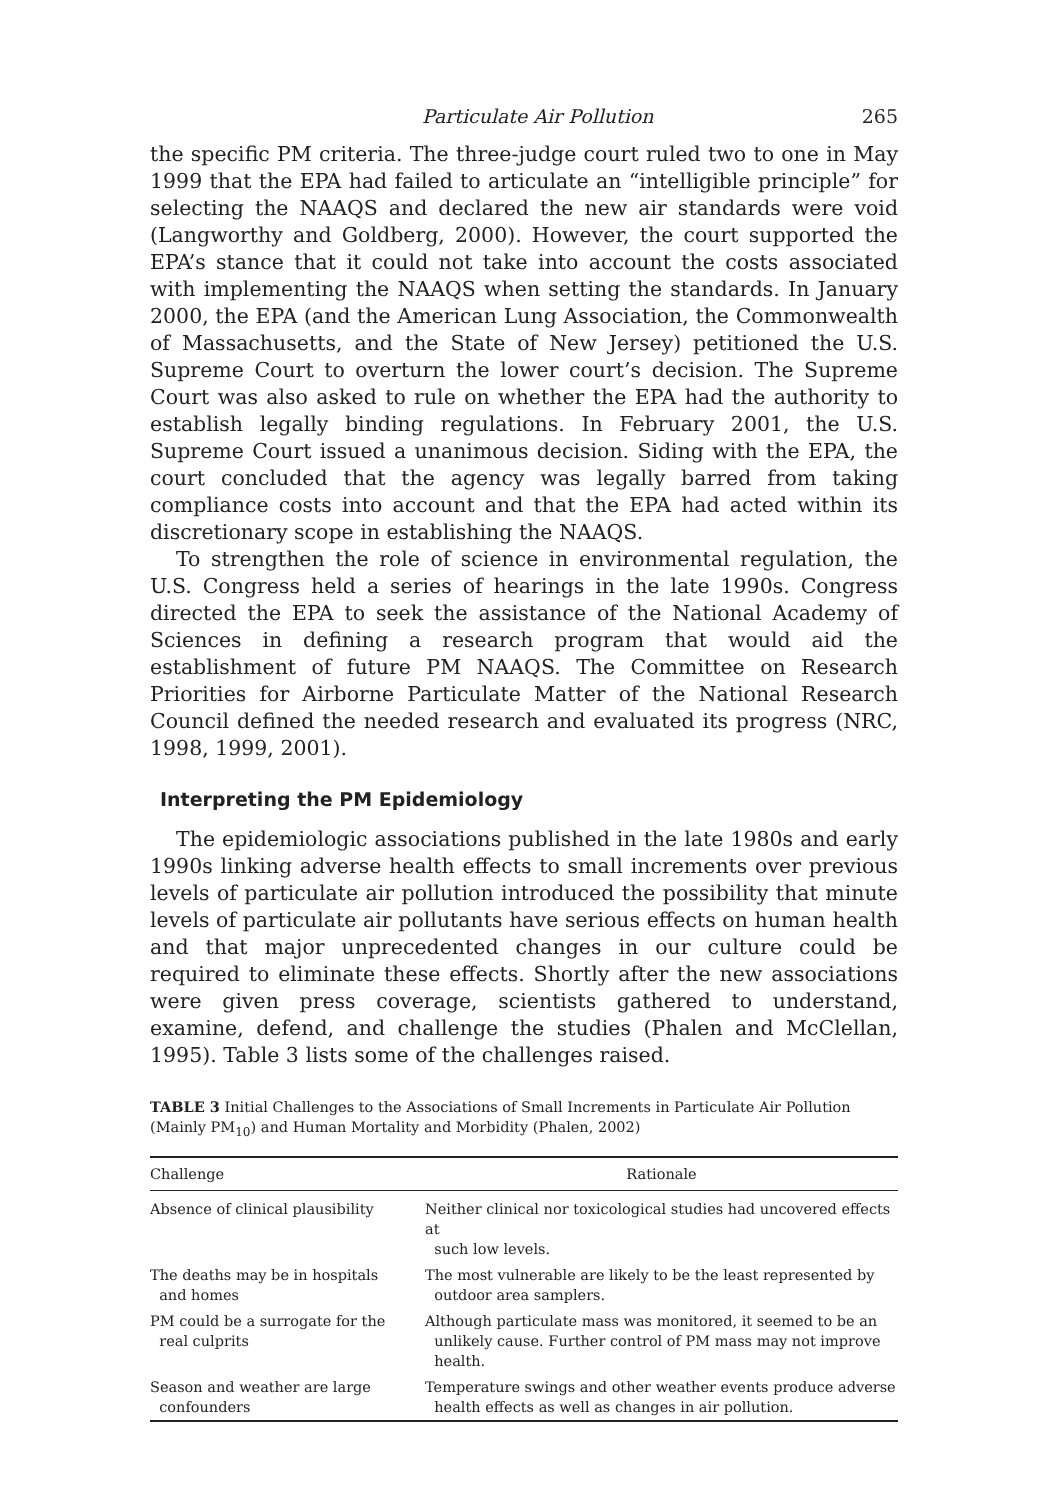Particulate Air Pollution 265
the specific PM criteria. The three-judge court ruled two to one in May 1999 that the EPA had failed to articulate an “intelligible principle” for selecting the NAAQS and declared the new air standards were void (Langworthy and Goldberg, 2000). However, the court supported the EPA’s stance that it could not take into account the costs associated with implementing the NAAQS when setting the standards. In January 2000, the EPA (and the American Lung Association, the Commonwealth of Massachusetts, and the State of New Jersey) petitioned the U.S. Supreme Court to overturn the lower court’s decision. The Supreme Court was also asked to rule on whether the EPA had the authority to establish legally binding regulations. In February 2001, the U.S. Supreme Court issued a unanimous decision. Siding with the EPA, the court concluded that the agency was legally barred from taking compliance costs into account and that the EPA had acted within its discretionary scope in establishing the NAAQS.
To strengthen the role of science in environmental regulation, the U.S. Congress held a series of hearings in the late 1990s. Congress directed the EPA to seek the assistance of the National Academy of Sciences in defining a research program that would aid the establishment of future PM NAAQS. The Committee on Research Priorities for Airborne Particulate Matter of the National Research Council defined the needed research and evaluated its progress (NRC, 1998, 1999, 2001).
Interpreting the PM Epidemiology
The epidemiologic associations published in the late 1980s and early 1990s linking adverse health effects to small increments over previous levels of particulate air pollution introduced the possibility that minute levels of particulate air pollutants have serious effects on human health and that major unprecedented changes in our culture could be required to eliminate these effects. Shortly after the new associations were given press coverage, scientists gathered to understand, examine, defend, and challenge the studies (Phalen and McClellan, 1995). Table 3 lists some of the challenges raised.
TABLE 3 Initial Challenges to the Associations of Small Increments in Particulate Air Pollution (Mainly PM<sub>10</sub>) and Human Mortality and Morbidity (Phalen, 2002)
| Challenge | Rationale |
| --- | --- |
| Absence of clinical plausibility | Neither clinical nor toxicological studies had uncovered effects at such low levels. |
| The deaths may be in hospitals and homes | The most vulnerable are likely to be the least represented by outdoor area samplers. |
| PM could be a surrogate for the real culprits | Although particulate mass was monitored, it seemed to be an unlikely cause. Further control of PM mass may not improve health. |
| Season and weather are large confounders | Temperature swings and other weather events produce adverse health effects as well as changes in air pollution. |